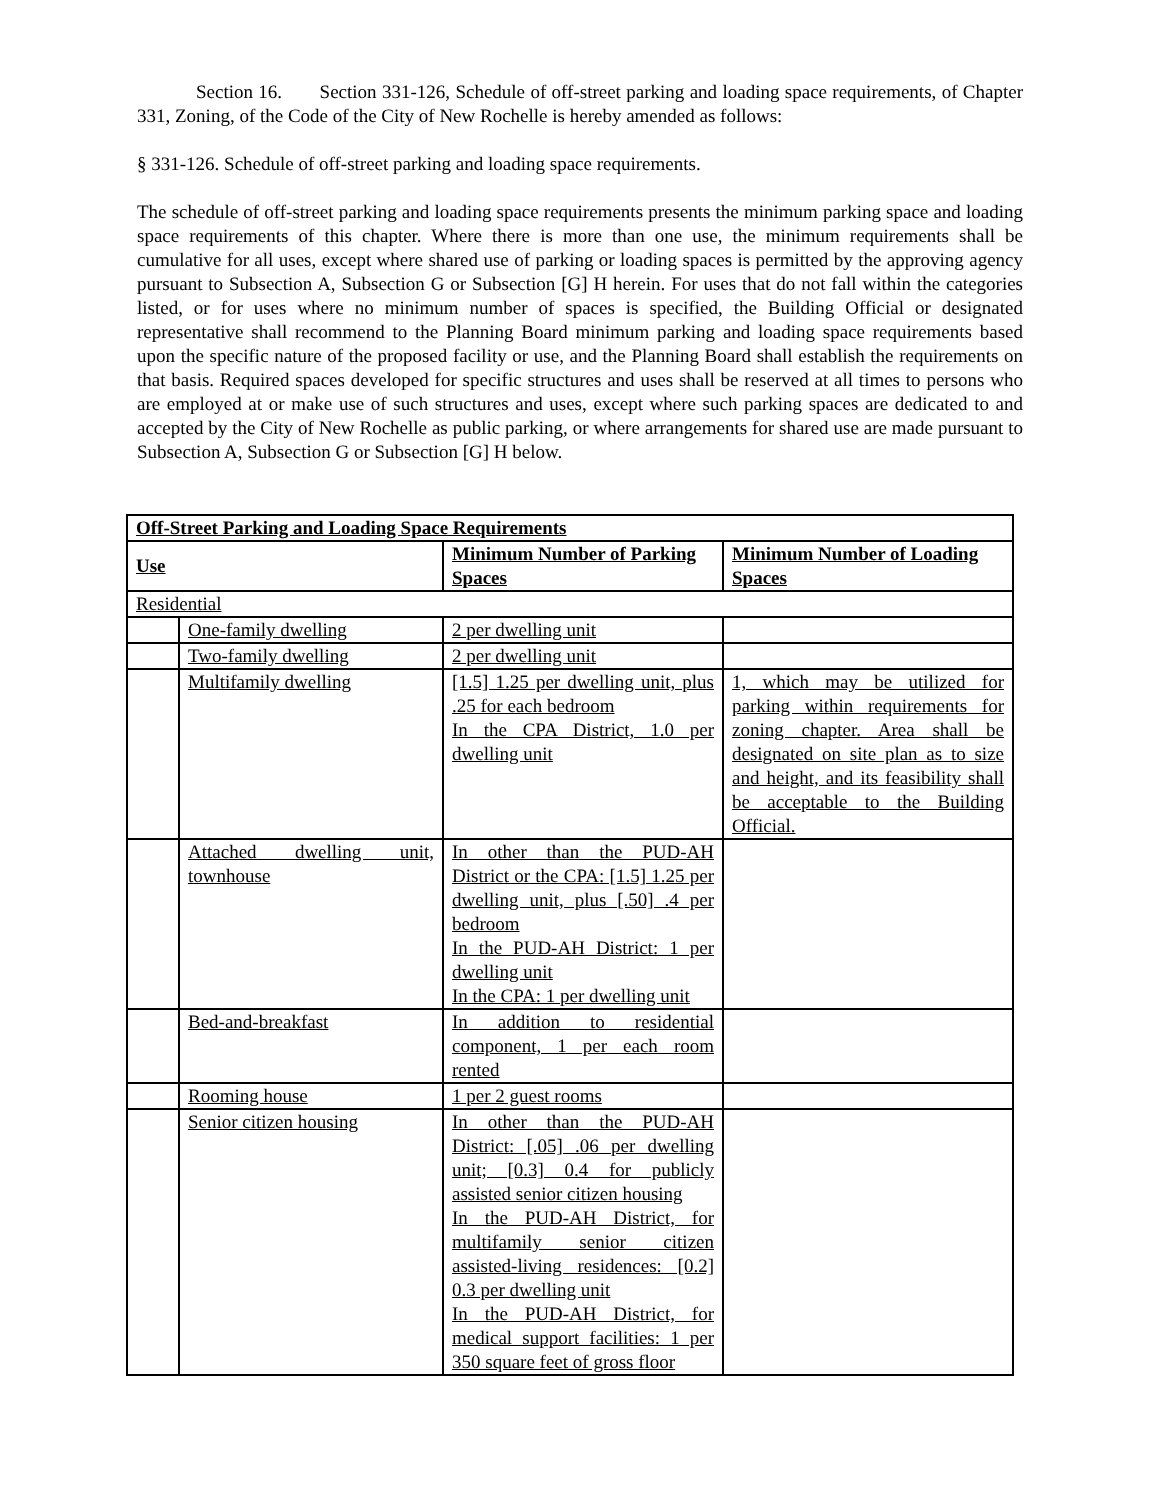Section 16. Section 331-126, Schedule of off-street parking and loading space requirements, of Chapter 331, Zoning, of the Code of the City of New Rochelle is hereby amended as follows:
§ 331-126. Schedule of off-street parking and loading space requirements.
The schedule of off-street parking and loading space requirements presents the minimum parking space and loading space requirements of this chapter. Where there is more than one use, the minimum requirements shall be cumulative for all uses, except where shared use of parking or loading spaces is permitted by the approving agency pursuant to Subsection A, Subsection G or Subsection [G] H herein. For uses that do not fall within the categories listed, or for uses where no minimum number of spaces is specified, the Building Official or designated representative shall recommend to the Planning Board minimum parking and loading space requirements based upon the specific nature of the proposed facility or use, and the Planning Board shall establish the requirements on that basis. Required spaces developed for specific structures and uses shall be reserved at all times to persons who are employed at or make use of such structures and uses, except where such parking spaces are dedicated to and accepted by the City of New Rochelle as public parking, or where arrangements for shared use are made pursuant to Subsection A, Subsection G or Subsection [G] H below.
| Off-Street Parking and Loading Space Requirements | | | |
| --- | --- | --- | --- |
| Use | | Minimum Number of Parking Spaces | Minimum Number of Loading Spaces |
| Residential | | | |
| | One-family dwelling | 2 per dwelling unit | |
| | Two-family dwelling | 2 per dwelling unit | |
| | Multifamily dwelling | [1.5] 1.25 per dwelling unit, plus .25 for each bedroom In the CPA District, 1.0 per dwelling unit | 1, which may be utilized for parking within requirements for zoning chapter. Area shall be designated on site plan as to size and height, and its feasibility shall be acceptable to the Building Official. |
| | Attached dwelling unit, townhouse | In other than the PUD-AH District or the CPA: [1.5] 1.25 per dwelling unit, plus [.50] .4 per bedroom In the PUD-AH District: 1 per dwelling unit In the CPA: 1 per dwelling unit | |
| | Bed-and-breakfast | In addition to residential component, 1 per each room rented | |
| | Rooming house | 1 per 2 guest rooms | |
| | Senior citizen housing | In other than the PUD-AH District: [.05] .06 per dwelling unit; [0.3] 0.4 for publicly assisted senior citizen housing In the PUD-AH District, for multifamily senior citizen assisted-living residences: [0.2] 0.3 per dwelling unit In the PUD-AH District, for medical support facilities: 1 per 350 square feet of gross floor | |